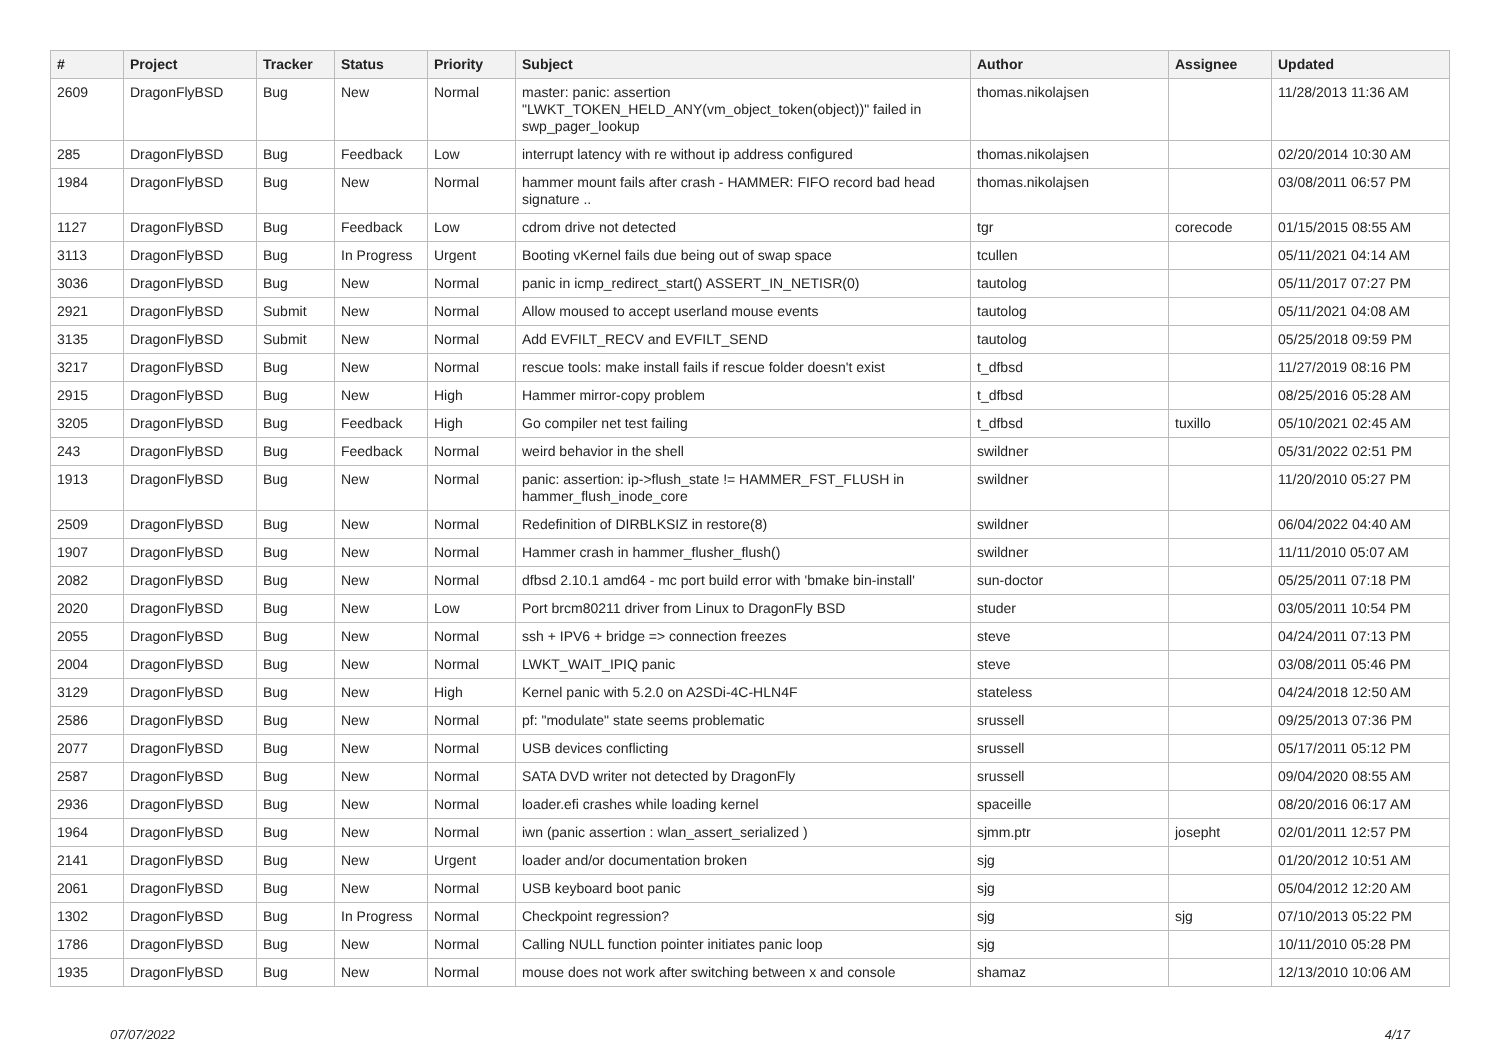| # | Project | Tracker | Status | Priority | Subject | Author | Assignee | Updated |
| --- | --- | --- | --- | --- | --- | --- | --- | --- |
| 2609 | DragonFlyBSD | Bug | New | Normal | master: panic: assertion "LWKT_TOKEN_HELD_ANY(vm_object_token(object))" failed in swp_pager_lookup | thomas.nikolajsen | | 11/28/2013 11:36 AM |
| 285 | DragonFlyBSD | Bug | Feedback | Low | interrupt latency with re without ip address configured | thomas.nikolajsen | | 02/20/2014 10:30 AM |
| 1984 | DragonFlyBSD | Bug | New | Normal | hammer mount fails after crash - HAMMER: FIFO record bad head signature .. | thomas.nikolajsen | | 03/08/2011 06:57 PM |
| 1127 | DragonFlyBSD | Bug | Feedback | Low | cdrom drive not detected | tgr | corecode | 01/15/2015 08:55 AM |
| 3113 | DragonFlyBSD | Bug | In Progress | Urgent | Booting vKernel fails due being out of swap space | tcullen | | 05/11/2021 04:14 AM |
| 3036 | DragonFlyBSD | Bug | New | Normal | panic in icmp_redirect_start() ASSERT_IN_NETISR(0) | tautolog | | 05/11/2017 07:27 PM |
| 2921 | DragonFlyBSD | Submit | New | Normal | Allow moused to accept userland mouse events | tautolog | | 05/11/2021 04:08 AM |
| 3135 | DragonFlyBSD | Submit | New | Normal | Add EVFILT_RECV and EVFILT_SEND | tautolog | | 05/25/2018 09:59 PM |
| 3217 | DragonFlyBSD | Bug | New | Normal | rescue tools: make install fails if rescue folder doesn't exist | t_dfbsd | | 11/27/2019 08:16 PM |
| 2915 | DragonFlyBSD | Bug | New | High | Hammer mirror-copy problem | t_dfbsd | | 08/25/2016 05:28 AM |
| 3205 | DragonFlyBSD | Bug | Feedback | High | Go compiler net test failing | t_dfbsd | tuxillo | 05/10/2021 02:45 AM |
| 243 | DragonFlyBSD | Bug | Feedback | Normal | weird behavior in the shell | swildner | | 05/31/2022 02:51 PM |
| 1913 | DragonFlyBSD | Bug | New | Normal | panic: assertion: ip->flush_state != HAMMER_FST_FLUSH in hammer_flush_inode_core | swildner | | 11/20/2010 05:27 PM |
| 2509 | DragonFlyBSD | Bug | New | Normal | Redefinition of DIRBLKSIZ in restore(8) | swildner | | 06/04/2022 04:40 AM |
| 1907 | DragonFlyBSD | Bug | New | Normal | Hammer crash in hammer_flusher_flush() | swildner | | 11/11/2010 05:07 AM |
| 2082 | DragonFlyBSD | Bug | New | Normal | dfbsd 2.10.1 amd64 - mc port build error with 'bmake bin-install' | sun-doctor | | 05/25/2011 07:18 PM |
| 2020 | DragonFlyBSD | Bug | New | Low | Port brcm80211 driver from Linux to DragonFly BSD | studer | | 03/05/2011 10:54 PM |
| 2055 | DragonFlyBSD | Bug | New | Normal | ssh + IPV6 + bridge => connection freezes | steve | | 04/24/2011 07:13 PM |
| 2004 | DragonFlyBSD | Bug | New | Normal | LWKT_WAIT_IPIQ panic | steve | | 03/08/2011 05:46 PM |
| 3129 | DragonFlyBSD | Bug | New | High | Kernel panic with 5.2.0 on A2SDi-4C-HLN4F | stateless | | 04/24/2018 12:50 AM |
| 2586 | DragonFlyBSD | Bug | New | Normal | pf: "modulate" state seems problematic | srussell | | 09/25/2013 07:36 PM |
| 2077 | DragonFlyBSD | Bug | New | Normal | USB devices conflicting | srussell | | 05/17/2011 05:12 PM |
| 2587 | DragonFlyBSD | Bug | New | Normal | SATA DVD writer not detected by DragonFly | srussell | | 09/04/2020 08:55 AM |
| 2936 | DragonFlyBSD | Bug | New | Normal | loader.efi crashes while loading kernel | spaceille | | 08/20/2016 06:17 AM |
| 1964 | DragonFlyBSD | Bug | New | Normal | iwn (panic assertion : wlan_assert_serialized ) | sjmm.ptr | josepht | 02/01/2011 12:57 PM |
| 2141 | DragonFlyBSD | Bug | New | Urgent | loader and/or documentation broken | sjg | | 01/20/2012 10:51 AM |
| 2061 | DragonFlyBSD | Bug | New | Normal | USB keyboard boot panic | sjg | | 05/04/2012 12:20 AM |
| 1302 | DragonFlyBSD | Bug | In Progress | Normal | Checkpoint regression? | sjg | sjg | 07/10/2013 05:22 PM |
| 1786 | DragonFlyBSD | Bug | New | Normal | Calling NULL function pointer initiates panic loop | sjg | | 10/11/2010 05:28 PM |
| 1935 | DragonFlyBSD | Bug | New | Normal | mouse does not work after switching between x and console | shamaz | | 12/13/2010 10:06 AM |
07/07/2022 4/17